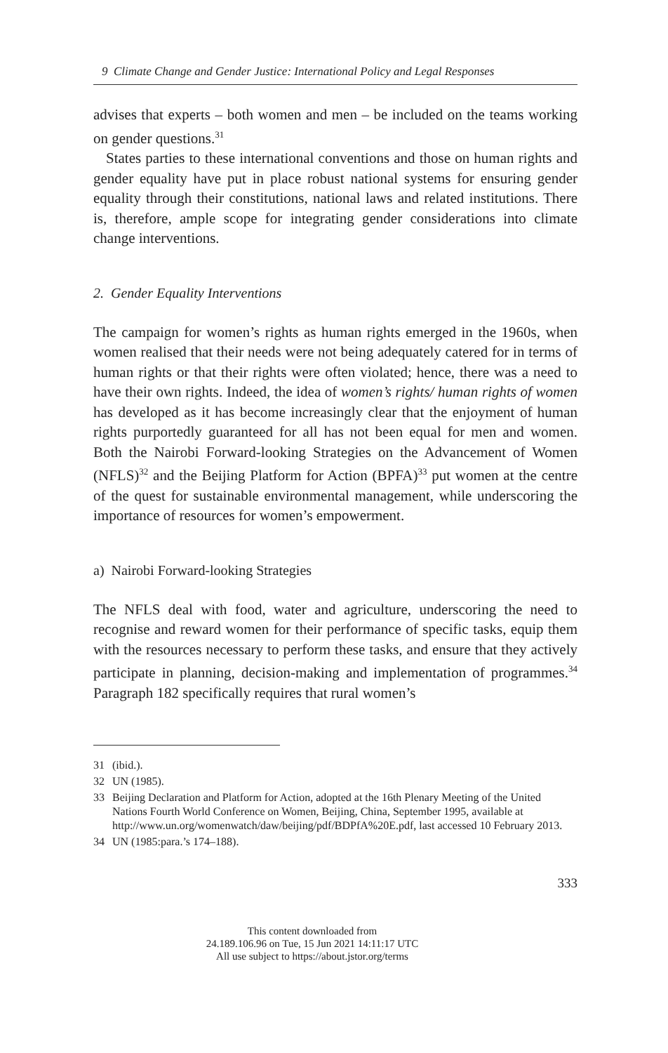9 Climate Change and Gender Justice: International Policy and Legal Responses
advises that experts – both women and men – be included on the teams working on gender questions.<sup>31</sup>
States parties to these international conventions and those on human rights and gender equality have put in place robust national systems for ensuring gender equality through their constitutions, national laws and related institutions. There is, therefore, ample scope for integrating gender considerations into climate change interventions.
2. Gender Equality Interventions
The campaign for women’s rights as human rights emerged in the 1960s, when women realised that their needs were not being adequately catered for in terms of human rights or that their rights were often violated; hence, there was a need to have their own rights. Indeed, the idea of women’s rights/ human rights of women has developed as it has become increasingly clear that the enjoyment of human rights purportedly guaranteed for all has not been equal for men and women. Both the Nairobi Forward-looking Strategies on the Advancement of Women (NFLS)<sup>32</sup> and the Beijing Platform for Action (BPFA)<sup>33</sup> put women at the centre of the quest for sustainable environmental management, while underscoring the importance of resources for women’s empowerment.
a) Nairobi Forward-looking Strategies
The NFLS deal with food, water and agriculture, underscoring the need to recognise and reward women for their performance of specific tasks, equip them with the resources necessary to perform these tasks, and ensure that they actively participate in planning, decision-making and implementation of programmes.<sup>34</sup> Paragraph 182 specifically requires that rural women’s
31 (ibid.).
32 UN (1985).
33 Beijing Declaration and Platform for Action, adopted at the 16th Plenary Meeting of the United Nations Fourth World Conference on Women, Beijing, China, September 1995, available at http://www.un.org/womenwatch/daw/beijing/pdf/BDPfA%20E.pdf, last accessed 10 February 2013.
34 UN (1985:para.’s 174–188).
333
This content downloaded from
24.189.106.96 on Tue, 15 Jun 2021 14:11:17 UTC
All use subject to https://about.jstor.org/terms